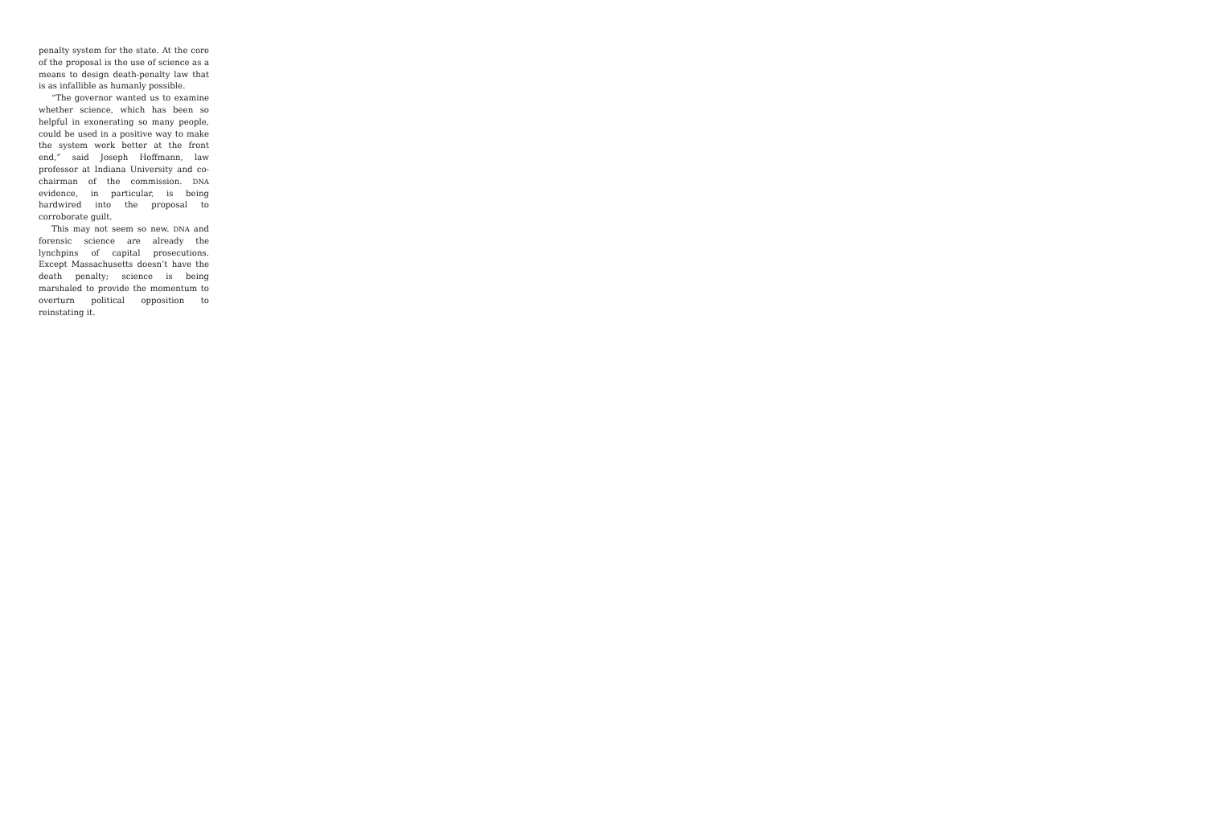penalty system for the state. At the core of the proposal is the use of science as a means to design death-penalty law that is as infallible as humanly possible.
“The governor wanted us to examine whether science, which has been so helpful in exonerating so many people, could be used in a positive way to make the system work better at the front end,” said Joseph Hoffmann, law professor at Indiana University and co-chairman of the commission. DNA evidence, in particular, is being hardwired into the proposal to corroborate guilt.
This may not seem so new. DNA and forensic science are already the lynchpins of capital prosecutions. Except Massachusetts doesn’t have the death penalty; science is being marshaled to provide the momentum to overturn political opposition to reinstating it.